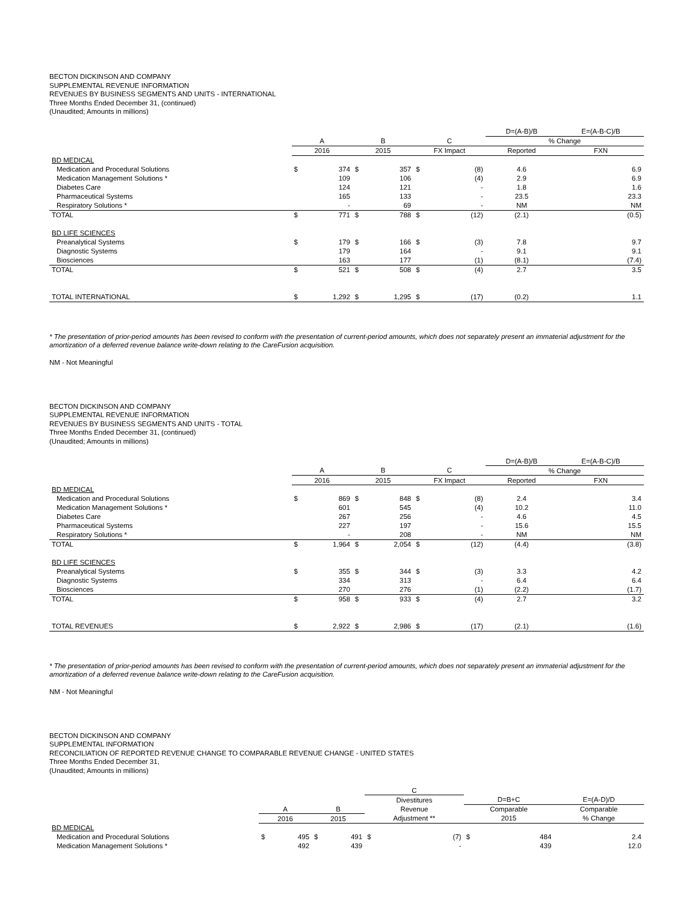BECTON DICKINSON AND COMPANY
SUPPLEMENTAL REVENUE INFORMATION
REVENUES BY BUSINESS SEGMENTS AND UNITS - INTERNATIONAL
Three Months Ended December 31, (continued)
(Unaudited; Amounts in millions)
| | | | | | | | D=(A-B)/B | E=(A-B-C)/B |
| --- | --- | --- | --- | --- | --- | --- | --- | --- |
| | A | | B | | C | | % Change | |
| | 2016 | | 2015 | | FX Impact | | Reported | FXN |
| BD MEDICAL | | | | | | | | |
| Medication and Procedural Solutions | $ | 374 | $ | 357 | $ | (8) | 4.6 | 6.9 |
| Medication Management Solutions * | | 109 | | 106 | | (4) | 2.9 | 6.9 |
| Diabetes Care | | 124 | | 121 | | - | 1.8 | 1.6 |
| Pharmaceutical Systems | | 165 | | 133 | | - | 23.5 | 23.3 |
| Respiratory Solutions * | | - | | 69 | | - | NM | NM |
| TOTAL | $ | 771 | $ | 788 | $ | (12) | (2.1) | (0.5) |
| BD LIFE SCIENCES | | | | | | | | |
| Preanalytical Systems | $ | 179 | $ | 166 | $ | (3) | 7.8 | 9.7 |
| Diagnostic Systems | | 179 | | 164 | | - | 9.1 | 9.1 |
| Biosciences | | 163 | | 177 | | (1) | (8.1) | (7.4) |
| TOTAL | $ | 521 | $ | 508 | $ | (4) | 2.7 | 3.5 |
| TOTAL INTERNATIONAL | $ | 1,292 | $ | 1,295 | $ | (17) | (0.2) | 1.1 |
* The presentation of prior-period amounts has been revised to conform with the presentation of current-period amounts, which does not separately present an immaterial adjustment for the amortization of a deferred revenue balance write-down relating to the CareFusion acquisition.
NM - Not Meaningful
BECTON DICKINSON AND COMPANY
SUPPLEMENTAL REVENUE INFORMATION
REVENUES BY BUSINESS SEGMENTS AND UNITS - TOTAL
Three Months Ended December 31, (continued)
(Unaudited; Amounts in millions)
| | | | | | | | D=(A-B)/B | E=(A-B-C)/B |
| --- | --- | --- | --- | --- | --- | --- | --- | --- |
| | A | | B | | C | | % Change | |
| | 2016 | | 2015 | | FX Impact | | Reported | FXN |
| BD MEDICAL | | | | | | | | |
| Medication and Procedural Solutions | $ | 869 | $ | 848 | $ | (8) | 2.4 | 3.4 |
| Medication Management Solutions * | | 601 | | 545 | | (4) | 10.2 | 11.0 |
| Diabetes Care | | 267 | | 256 | | - | 4.6 | 4.5 |
| Pharmaceutical Systems | | 227 | | 197 | | - | 15.6 | 15.5 |
| Respiratory Solutions * | | - | | 208 | | - | NM | NM |
| TOTAL | $ | 1,964 | $ | 2,054 | $ | (12) | (4.4) | (3.8) |
| BD LIFE SCIENCES | | | | | | | | |
| Preanalytical Systems | $ | 355 | $ | 344 | $ | (3) | 3.3 | 4.2 |
| Diagnostic Systems | | 334 | | 313 | | - | 6.4 | 6.4 |
| Biosciences | | 270 | | 276 | | (1) | (2.2) | (1.7) |
| TOTAL | $ | 958 | $ | 933 | $ | (4) | 2.7 | 3.2 |
| TOTAL REVENUES | $ | 2,922 | $ | 2,986 | $ | (17) | (2.1) | (1.6) |
* The presentation of prior-period amounts has been revised to conform with the presentation of current-period amounts, which does not separately present an immaterial adjustment for the amortization of a deferred revenue balance write-down relating to the CareFusion acquisition.
NM - Not Meaningful
BECTON DICKINSON AND COMPANY
SUPPLEMENTAL INFORMATION
RECONCILIATION OF REPORTED REVENUE CHANGE TO COMPARABLE REVENUE CHANGE - UNITED STATES
Three Months Ended December 31,
(Unaudited; Amounts in millions)
| | | | | | C | | | | |
| --- | --- | --- | --- | --- | --- | --- | --- | --- | --- |
| | | | | | Divestitures | | D=B+C | | E=(A-D)/D |
| | A | | B | | Revenue | | Comparable | | Comparable |
| | 2016 | | 2015 | | Adjustment ** | | 2015 | | % Change |
| BD MEDICAL | | | | | | | | | |
| Medication and Procedural Solutions | $ | 495 | $ | 491 | $ | (7) | $ | 484 | 2.4 |
| Medication Management Solutions * | | 492 | | 439 | | - | | 439 | 12.0 |